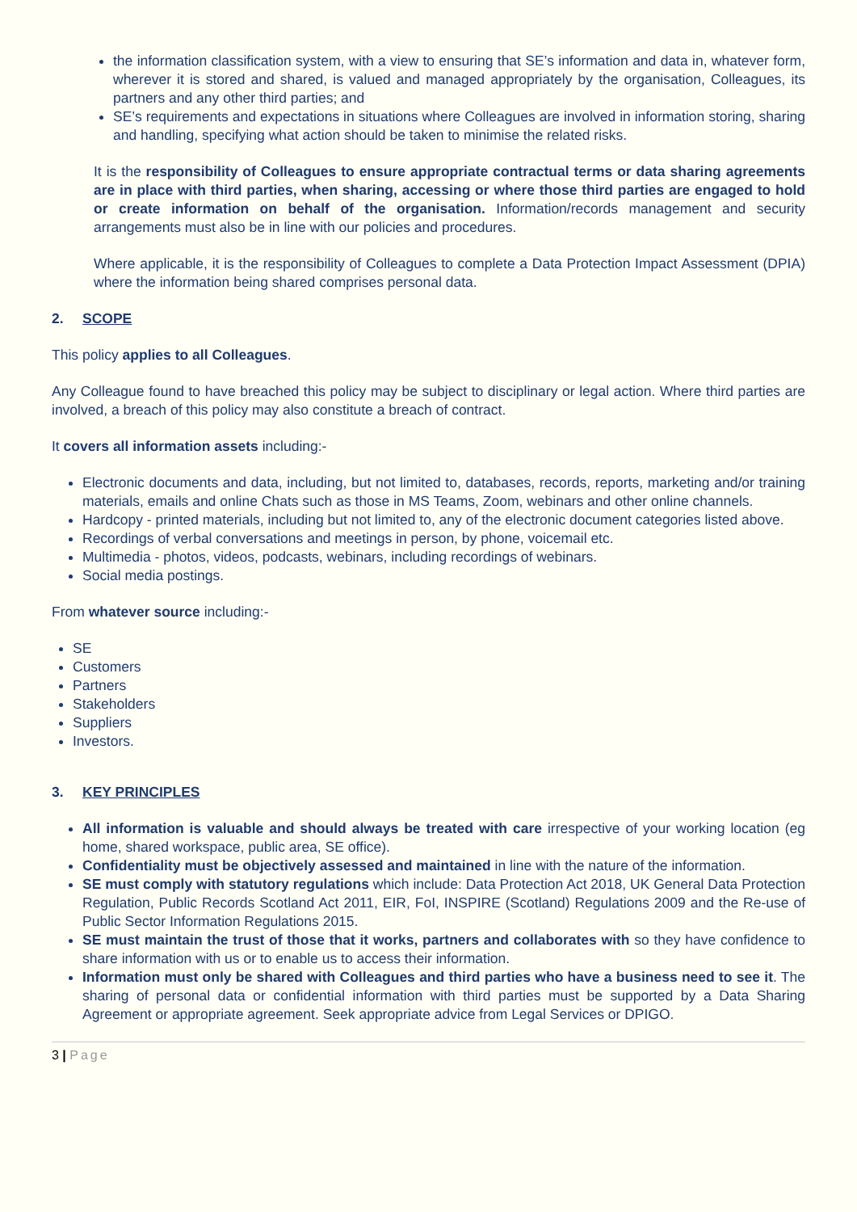the information classification system, with a view to ensuring that SE’s information and data in, whatever form, wherever it is stored and shared, is valued and managed appropriately by the organisation, Colleagues, its partners and any other third parties; and
SE’s requirements and expectations in situations where Colleagues are involved in information storing, sharing and handling, specifying what action should be taken to minimise the related risks.
It is the responsibility of Colleagues to ensure appropriate contractual terms or data sharing agreements are in place with third parties, when sharing, accessing or where those third parties are engaged to hold or create information on behalf of the organisation. Information/records management and security arrangements must also be in line with our policies and procedures.
Where applicable, it is the responsibility of Colleagues to complete a Data Protection Impact Assessment (DPIA) where the information being shared comprises personal data.
2. SCOPE
This policy applies to all Colleagues.
Any Colleague found to have breached this policy may be subject to disciplinary or legal action. Where third parties are involved, a breach of this policy may also constitute a breach of contract.
It covers all information assets including:-
Electronic documents and data, including, but not limited to, databases, records, reports, marketing and/or training materials, emails and online Chats such as those in MS Teams, Zoom, webinars and other online channels.
Hardcopy - printed materials, including but not limited to, any of the electronic document categories listed above.
Recordings of verbal conversations and meetings in person, by phone, voicemail etc.
Multimedia - photos, videos, podcasts, webinars, including recordings of webinars.
Social media postings.
From whatever source including:-
SE
Customers
Partners
Stakeholders
Suppliers
Investors.
3. KEY PRINCIPLES
All information is valuable and should always be treated with care irrespective of your working location (eg home, shared workspace, public area, SE office).
Confidentiality must be objectively assessed and maintained in line with the nature of the information.
SE must comply with statutory regulations which include: Data Protection Act 2018, UK General Data Protection Regulation, Public Records Scotland Act 2011, EIR, FoI, INSPIRE (Scotland) Regulations 2009 and the Re-use of Public Sector Information Regulations 2015.
SE must maintain the trust of those that it works, partners and collaborates with so they have confidence to share information with us or to enable us to access their information.
Information must only be shared with Colleagues and third parties who have a business need to see it. The sharing of personal data or confidential information with third parties must be supported by a Data Sharing Agreement or appropriate agreement. Seek appropriate advice from Legal Services or DPIGO.
3 | Page